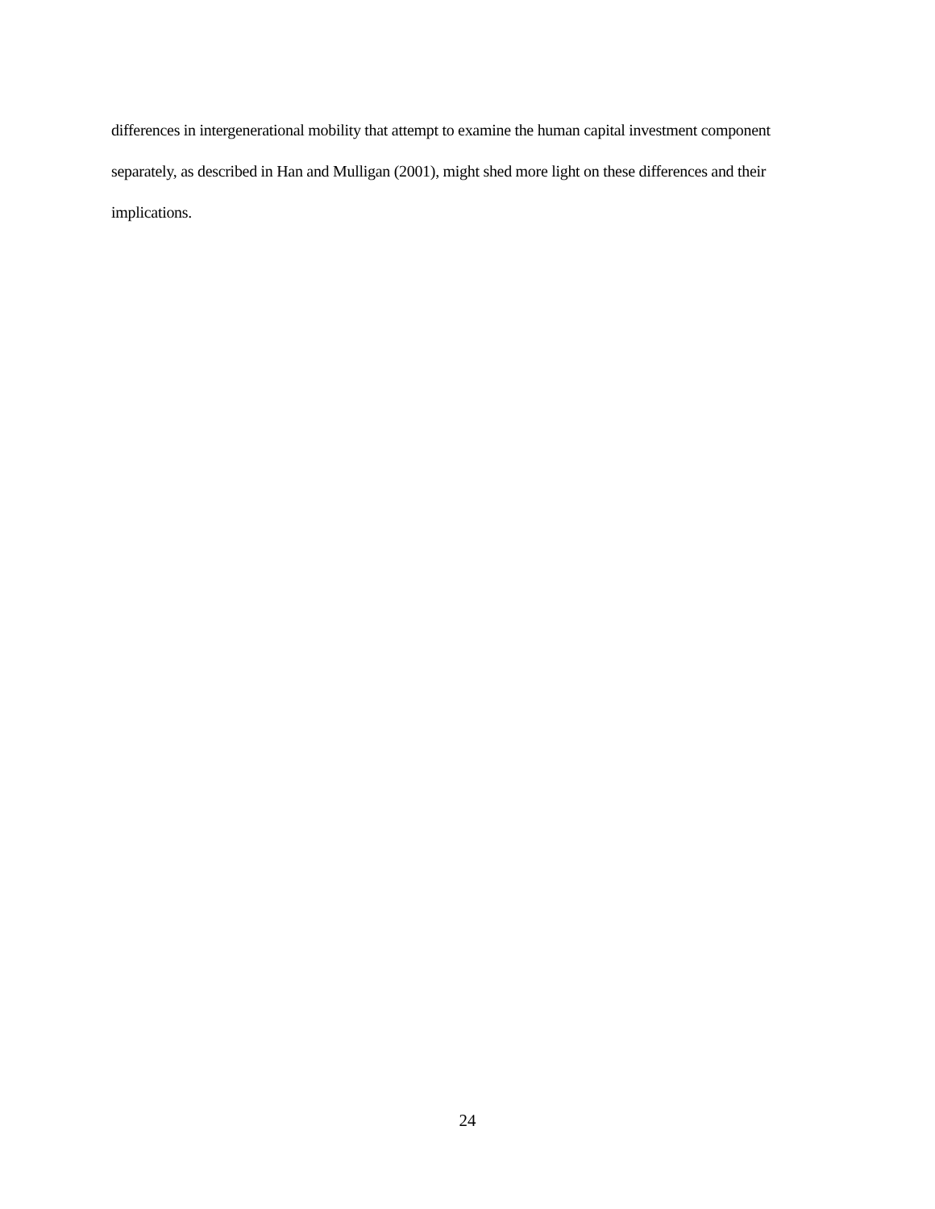differences in intergenerational mobility that attempt to examine the human capital investment component
separately, as described in Han and Mulligan (2001), might shed more light on these differences and their
implications.
24